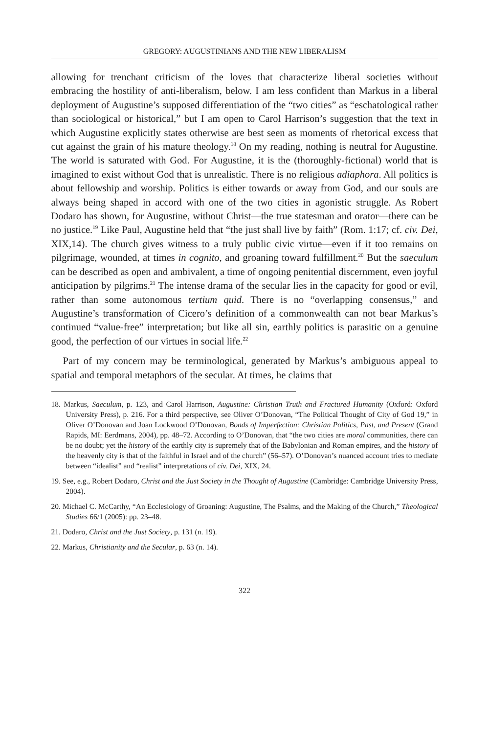GREGORY: AUGUSTINIANS AND THE NEW LIBERALISM
allowing for trenchant criticism of the loves that characterize liberal societies without embracing the hostility of anti-liberalism, below. I am less confident than Markus in a liberal deployment of Augustine’s supposed differentiation of the “two cities” as “eschatological rather than sociological or historical,” but I am open to Carol Harrison’s suggestion that the text in which Augustine explicitly states otherwise are best seen as moments of rhetorical excess that cut against the grain of his mature theology.<sup>18</sup> On my reading, nothing is neutral for Augustine. The world is saturated with God. For Augustine, it is the (thoroughly-fictional) world that is imagined to exist without God that is unrealistic. There is no religious adiaphora. All politics is about fellowship and worship. Politics is either towards or away from God, and our souls are always being shaped in accord with one of the two cities in agonistic struggle. As Robert Dodaro has shown, for Augustine, without Christ—the true statesman and orator—there can be no justice.<sup>19</sup> Like Paul, Augustine held that “the just shall live by faith” (Rom. 1:17; cf. civ. Dei, XIX,14). The church gives witness to a truly public civic virtue—even if it too remains on pilgrimage, wounded, at times in cognito, and groaning toward fulfillment.<sup>20</sup> But the saeculum can be described as open and ambivalent, a time of ongoing penitential discernment, even joyful anticipation by pilgrims.<sup>21</sup> The intense drama of the secular lies in the capacity for good or evil, rather than some autonomous tertium quid. There is no “overlapping consensus,” and Augustine’s transformation of Cicero’s definition of a commonwealth can not bear Markus’s continued “value-free” interpretation; but like all sin, earthly politics is parasitic on a genuine good, the perfection of our virtues in social life.<sup>22</sup>
Part of my concern may be terminological, generated by Markus’s ambiguous appeal to spatial and temporal metaphors of the secular. At times, he claims that
18. Markus, Saeculum, p. 123, and Carol Harrison, Augustine: Christian Truth and Fractured Humanity (Oxford: Oxford University Press), p. 216. For a third perspective, see Oliver O’Donovan, “The Political Thought of City of God 19,” in Oliver O’Donovan and Joan Lockwood O’Donovan, Bonds of Imperfection: Christian Politics, Past, and Present (Grand Rapids, MI: Eerdmans, 2004), pp. 48–72. According to O’Donovan, that “the two cities are moral communities, there can be no doubt; yet the history of the earthly city is supremely that of the Babylonian and Roman empires, and the history of the heavenly city is that of the faithful in Israel and of the church” (56–57). O’Donovan’s nuanced account tries to mediate between “idealist” and “realist” interpretations of civ. Dei, XIX, 24.
19. See, e.g., Robert Dodaro, Christ and the Just Society in the Thought of Augustine (Cambridge: Cambridge University Press, 2004).
20. Michael C. McCarthy, “An Ecclesiology of Groaning: Augustine, The Psalms, and the Making of the Church,” Theological Studies 66/1 (2005): pp. 23–48.
21. Dodaro, Christ and the Just Society, p. 131 (n. 19).
22. Markus, Christianity and the Secular, p. 63 (n. 14).
322